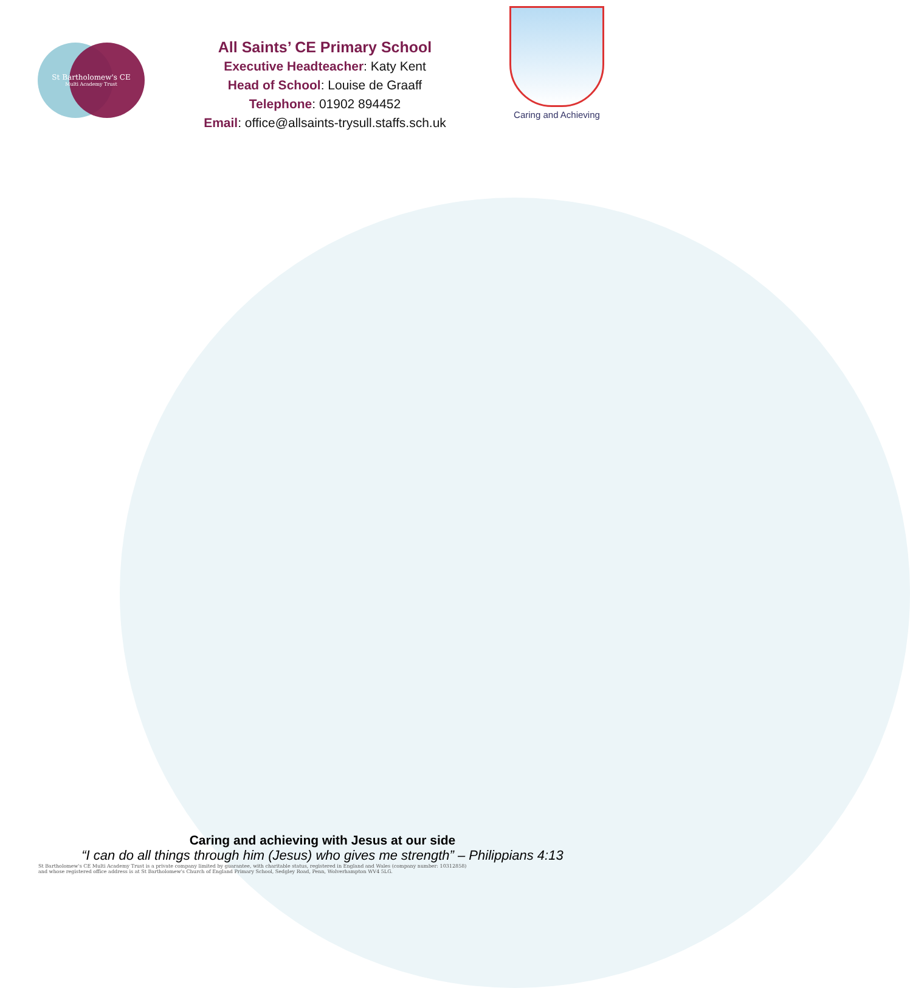St Bartholomew's CE
Multi Academy Trust
All Saints’ CE Primary School
Executive Headteacher: Katy Kent
Head of School: Louise de Graaff
Telephone: 01902 894452
Email: office@allsaints-trysull.staffs.sch.uk
Caring and Achieving
Caring and achieving with Jesus at our side
“I can do all things through him (Jesus) who gives me strength” – Philippians 4:13
St Bartholomew's CE Multi Academy Trust is a private company limited by guarantee, with charitable status, registered in England and Wales (company number: 10312858)
and whose registered office address is at St Bartholomew's Church of England Primary School, Sedgley Road, Penn, Wolverhampton WV4 5LG.